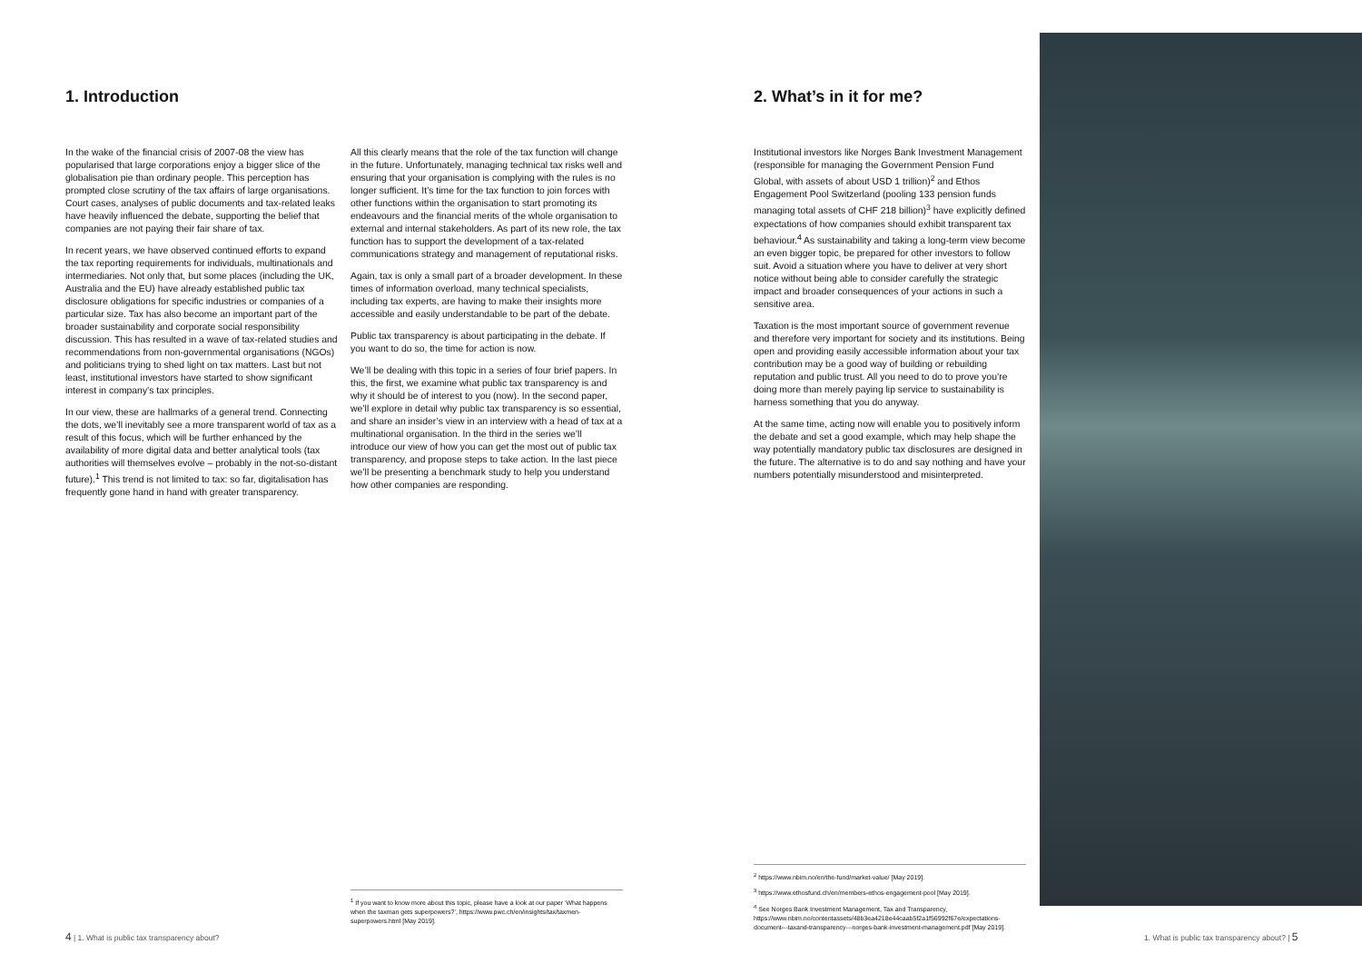1. Introduction
In the wake of the financial crisis of 2007-08 the view has popularised that large corporations enjoy a bigger slice of the globalisation pie than ordinary people. This perception has prompted close scrutiny of the tax affairs of large organisations. Court cases, analyses of public documents and tax-related leaks have heavily influenced the debate, supporting the belief that companies are not paying their fair share of tax.
In recent years, we have observed continued efforts to expand the tax reporting requirements for individuals, multinationals and intermediaries. Not only that, but some places (including the UK, Australia and the EU) have already established public tax disclosure obligations for specific industries or companies of a particular size. Tax has also become an important part of the broader sustainability and corporate social responsibility discussion. This has resulted in a wave of tax-related studies and recommendations from non-governmental organisations (NGOs) and politicians trying to shed light on tax matters. Last but not least, institutional investors have started to show significant interest in company’s tax principles.
In our view, these are hallmarks of a general trend. Connecting the dots, we’ll inevitably see a more transparent world of tax as a result of this focus, which will be further enhanced by the availability of more digital data and better analytical tools (tax authorities will themselves evolve – probably in the not-so-distant future).<sup>1</sup> This trend is not limited to tax: so far, digitalisation has frequently gone hand in hand with greater transparency.
All this clearly means that the role of the tax function will change in the future. Unfortunately, managing technical tax risks well and ensuring that your organisation is complying with the rules is no longer sufficient. It’s time for the tax function to join forces with other functions within the organisation to start promoting its endeavours and the financial merits of the whole organisation to external and internal stakeholders. As part of its new role, the tax function has to support the development of a tax-related communications strategy and management of reputational risks.
Again, tax is only a small part of a broader development. In these times of information overload, many technical specialists, including tax experts, are having to make their insights more accessible and easily understandable to be part of the debate.
Public tax transparency is about participating in the debate. If you want to do so, the time for action is now.
We’ll be dealing with this topic in a series of four brief papers. In this, the first, we examine what public tax transparency is and why it should be of interest to you (now). In the second paper, we’ll explore in detail why public tax transparency is so essential, and share an insider’s view in an interview with a head of tax at a multinational organisation. In the third in the series we’ll introduce our view of how you can get the most out of public tax transparency, and propose steps to take action. In the last piece we’ll be presenting a benchmark study to help you understand how other companies are responding.
<sup>1</sup> If you want to know more about this topic, please have a look at our paper ‘What happens when the taxman gets superpowers?’, https://www.pwc.ch/en/insights/tax/taxmen-superpowers.html [May 2019].
2. What’s in it for me?
Institutional investors like Norges Bank Investment Management (responsible for managing the Government Pension Fund Global, with assets of about USD 1 trillion)<sup>2</sup> and Ethos Engagement Pool Switzerland (pooling 133 pension funds managing total assets of CHF 218 billion)<sup>3</sup> have explicitly defined expectations of how companies should exhibit transparent tax behaviour.<sup>4</sup> As sustainability and taking a long-term view become an even bigger topic, be prepared for other investors to follow suit. Avoid a situation where you have to deliver at very short notice without being able to consider carefully the strategic impact and broader consequences of your actions in such a sensitive area.
Taxation is the most important source of government revenue and therefore very important for society and its institutions. Being open and providing easily accessible information about your tax contribution may be a good way of building or rebuilding reputation and public trust. All you need to do to prove you’re doing more than merely paying lip service to sustainability is harness something that you do anyway.
At the same time, acting now will enable you to positively inform the debate and set a good example, which may help shape the way potentially mandatory public tax disclosures are designed in the future. The alternative is to do and say nothing and have your numbers potentially misunderstood and misinterpreted.
<sup>2</sup> https://www.nbim.no/en/the-fund/market-value/ [May 2019].
<sup>3</sup> https://www.ethosfund.ch/en/members-ethos-engagement-pool [May 2019].
<sup>4</sup> See Norges Bank Investment Management, Tax and Transparency, https://www.nbim.no/contentassets/48b3ea4218e44caab5f2a1f56992f67e/expectations-document---taxand-transparency---norges-bank-investment-management.pdf [May 2019].
4 | 1. What is public tax transparency about?
1. What is public tax transparency about? | 5